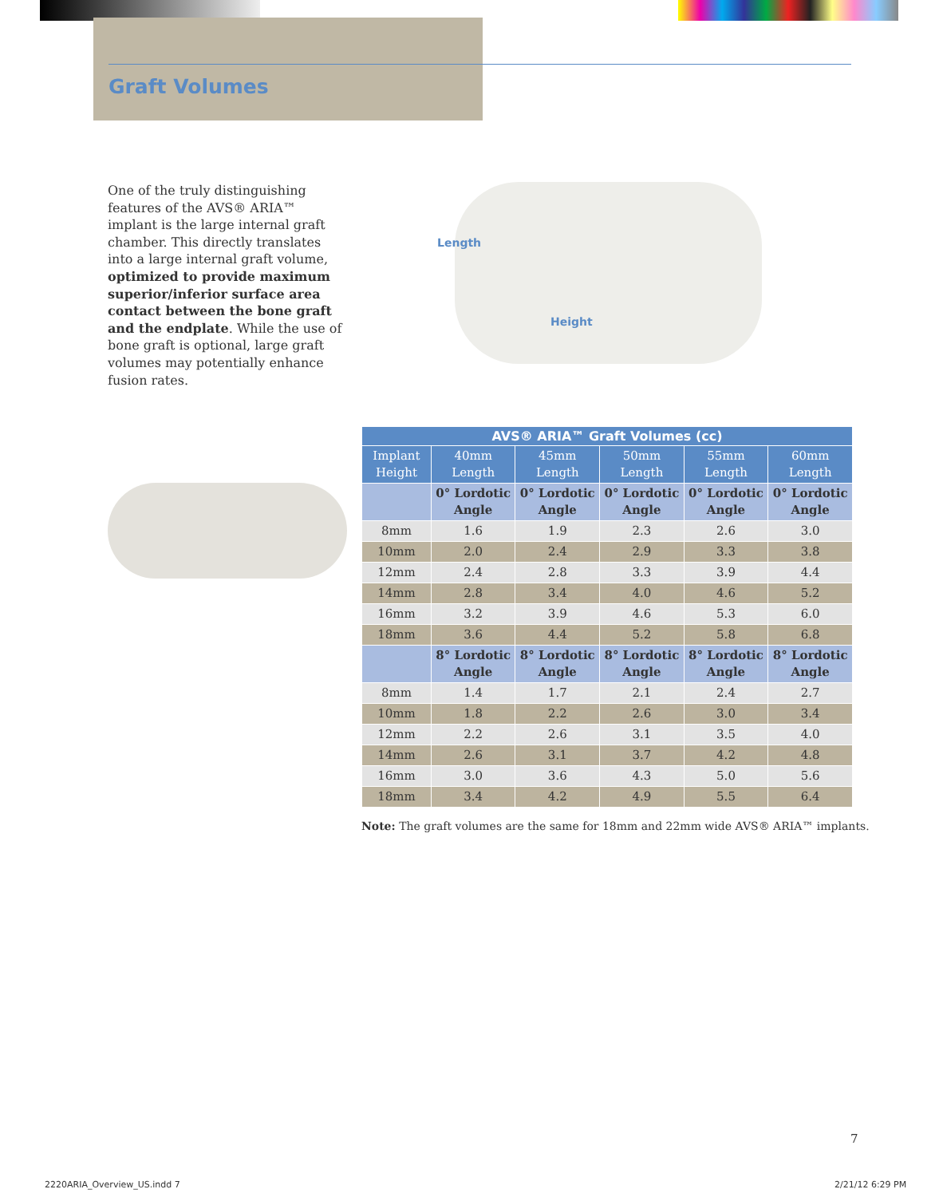Graft Volumes
One of the truly distinguishing features of the AVS® ARIA™ implant is the large internal graft chamber. This directly translates into a large internal graft volume, optimized to provide maximum superior/inferior surface area contact between the bone graft and the endplate. While the use of bone graft is optional, large graft volumes may potentially enhance fusion rates.
Length
Height
| AVS® ARIA™ Graft Volumes (cc) | | | | | |
| --- | --- | --- | --- | --- | --- |
| Implant Height | 40mm Length | 45mm Length | 50mm Length | 55mm Length | 60mm Length |
| | 0° Lordotic Angle | 0° Lordotic Angle | 0° Lordotic Angle | 0° Lordotic Angle | 0° Lordotic Angle |
| 8mm | 1.6 | 1.9 | 2.3 | 2.6 | 3.0 |
| 10mm | 2.0 | 2.4 | 2.9 | 3.3 | 3.8 |
| 12mm | 2.4 | 2.8 | 3.3 | 3.9 | 4.4 |
| 14mm | 2.8 | 3.4 | 4.0 | 4.6 | 5.2 |
| 16mm | 3.2 | 3.9 | 4.6 | 5.3 | 6.0 |
| 18mm | 3.6 | 4.4 | 5.2 | 5.8 | 6.8 |
| | 8° Lordotic Angle | 8° Lordotic Angle | 8° Lordotic Angle | 8° Lordotic Angle | 8° Lordotic Angle |
| 8mm | 1.4 | 1.7 | 2.1 | 2.4 | 2.7 |
| 10mm | 1.8 | 2.2 | 2.6 | 3.0 | 3.4 |
| 12mm | 2.2 | 2.6 | 3.1 | 3.5 | 4.0 |
| 14mm | 2.6 | 3.1 | 3.7 | 4.2 | 4.8 |
| 16mm | 3.0 | 3.6 | 4.3 | 5.0 | 5.6 |
| 18mm | 3.4 | 4.2 | 4.9 | 5.5 | 6.4 |
Note: The graft volumes are the same for 18mm and 22mm wide AVS® ARIA™ implants.
7
2220ARIA_Overview_US.indd 7 2/21/12 6:29 PM